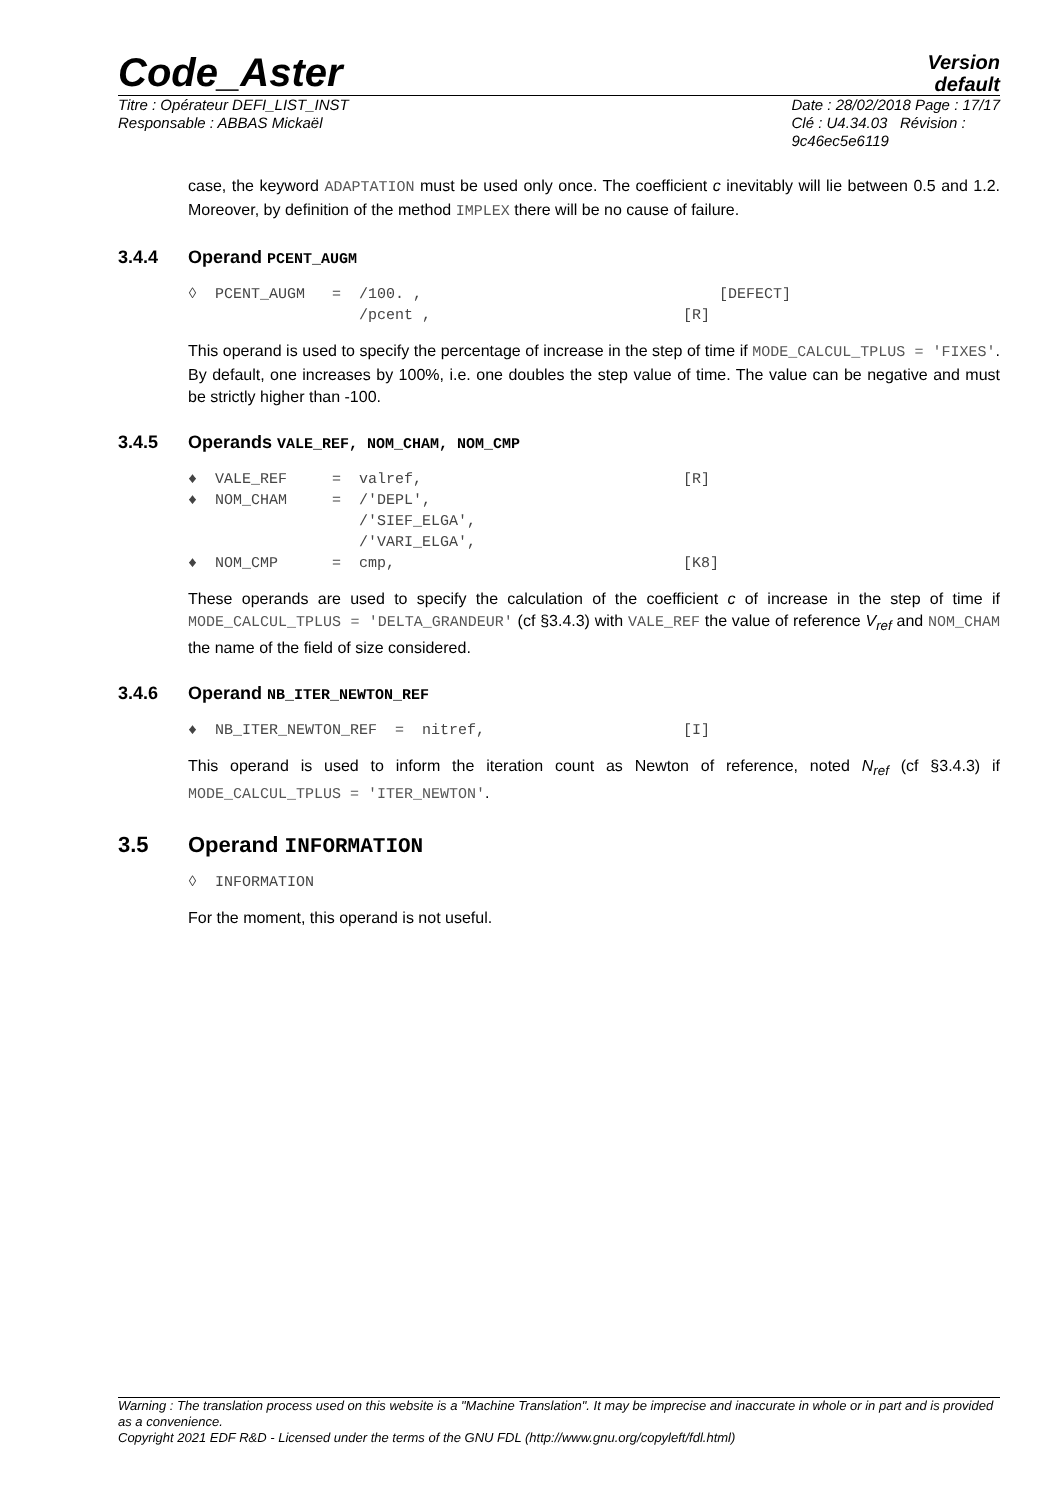Code_Aster
Version
default
Titre : Opérateur DEFI_LIST_INST
Responsable : ABBAS Mickaël
Date : 28/02/2018 Page : 17/17
Clé : U4.34.03 Révision :
9c46ec5e6119
case, the keyword ADAPTATION must be used only once. The coefficient c inevitably will lie between 0.5 and 1.2. Moreover, by definition of the method IMPLEX there will be no cause of failure.
3.4.4 Operand PCENT_AUGM
◊  PCENT_AUGM   =  /100. ,                                 [DEFECT]
                   /pcent ,                            [R]
This operand is used to specify the percentage of increase in the step of time if MODE_CALCUL_TPLUS = 'FIXES'. By default, one increases by 100%, i.e. one doubles the step value of time. The value can be negative and must be strictly higher than -100.
3.4.5 Operands VALE_REF, NOM_CHAM, NOM_CMP
♦  VALE_REF     =  valref,                             [R]
♦  NOM_CHAM     =  /'DEPL',
                   /'SIEF_ELGA',
                   /'VARI_ELGA',
♦  NOM_CMP      =  cmp,                                [K8]
These operands are used to specify the calculation of the coefficient c of increase in the step of time if MODE_CALCUL_TPLUS = 'DELTA_GRANDEUR' (cf §3.4.3) with VALE_REF the value of reference V<sub>ref</sub> and NOM_CHAM the name of the field of size considered.
3.4.6 Operand NB_ITER_NEWTON_REF
♦  NB_ITER_NEWTON_REF  =  nitref,                      [I]
This operand is used to inform the iteration count as Newton of reference, noted N<sub>ref</sub> (cf §3.4.3) if MODE_CALCUL_TPLUS = 'ITER_NEWTON'.
3.5 Operand INFORMATION
◊  INFORMATION
For the moment, this operand is not useful.
Warning : The translation process used on this website is a "Machine Translation". It may be imprecise and inaccurate in whole or in part and is provided as a convenience.
Copyright 2021 EDF R&D - Licensed under the terms of the GNU FDL (http://www.gnu.org/copyleft/fdl.html)